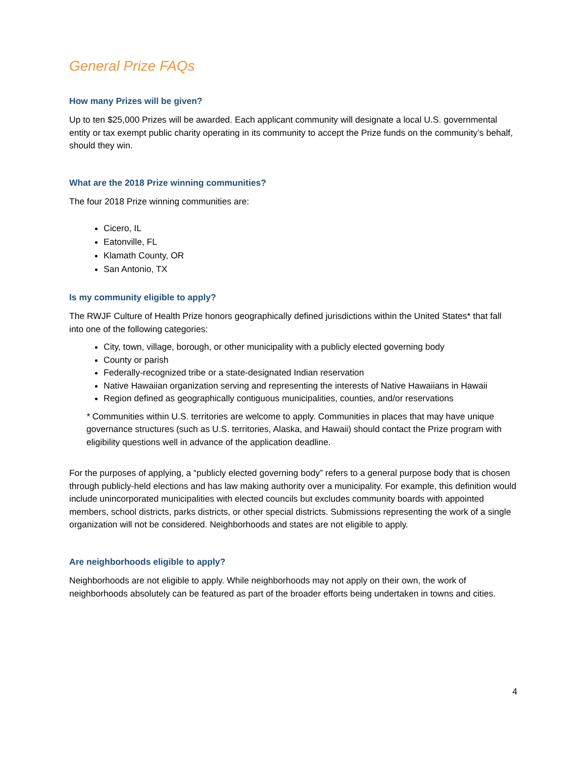General Prize FAQs
How many Prizes will be given?
Up to ten $25,000 Prizes will be awarded. Each applicant community will designate a local U.S. governmental entity or tax exempt public charity operating in its community to accept the Prize funds on the community’s behalf, should they win.
What are the 2018 Prize winning communities?
The four 2018 Prize winning communities are:
Cicero, IL
Eatonville, FL
Klamath County, OR
San Antonio, TX
Is my community eligible to apply?
The RWJF Culture of Health Prize honors geographically defined jurisdictions within the United States* that fall into one of the following categories:
City, town, village, borough, or other municipality with a publicly elected governing body
County or parish
Federally-recognized tribe or a state-designated Indian reservation
Native Hawaiian organization serving and representing the interests of Native Hawaiians in Hawaii
Region defined as geographically contiguous municipalities, counties, and/or reservations
* Communities within U.S. territories are welcome to apply. Communities in places that may have unique governance structures (such as U.S. territories, Alaska, and Hawaii) should contact the Prize program with eligibility questions well in advance of the application deadline.
For the purposes of applying, a “publicly elected governing body” refers to a general purpose body that is chosen through publicly-held elections and has law making authority over a municipality. For example, this definition would include unincorporated municipalities with elected councils but excludes community boards with appointed members, school districts, parks districts, or other special districts. Submissions representing the work of a single organization will not be considered. Neighborhoods and states are not eligible to apply.
Are neighborhoods eligible to apply?
Neighborhoods are not eligible to apply. While neighborhoods may not apply on their own, the work of neighborhoods absolutely can be featured as part of the broader efforts being undertaken in towns and cities.
4